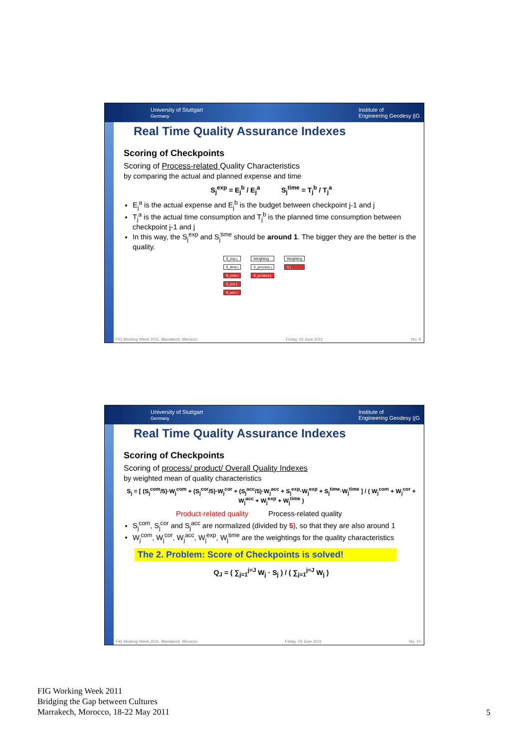University of Stuttgart
Germany Institute of
Engineering Geodesy ||G
Real Time Quality Assurance Indexes
Scoring of Checkpoints
Scoring of Process-related Quality Characteristics
by comparing the actual and planned expense and time
S<sub>j</sub><sup>exp</sup> = E<sub>j</sub><sup>b</sup> / E<sub>j</sub><sup>a</sup> S<sub>j</sub><sup>time</sup> = T<sub>j</sub><sup>b</sup> / T<sub>j</sub><sup>a</sup>
E<sub>j</sub><sup>a</sup> is the actual expense and E<sub>j</sub><sup>b</sup> is the budget between checkpoint j-1 and j
T<sub>j</sub><sup>a</sup> is the actual time consumption and T<sub>j</sub><sup>b</sup> is the planned time consumption between checkpoint j-1 and j
In this way, the S<sub>j</sub><sup>exp</sup> and S<sub>j</sub><sup>time</sup> should be around 1. The bigger they are the better is the quality.
S_exp j
S_time j
S_com j
S_cor j
S_acc j
Weighting
S_process j
S_product j
Weighting
S j
FIG Working Week 2011, Marrakech, Morocco Friday, 03 June 2011 No. 9
University of Stuttgart
Germany Institute of
Engineering Geodesy ||G
Real Time Quality Assurance Indexes
Scoring of Checkpoints
Scoring of process/ product/ Overall Quality Indexes
by weighted mean of quality characteristics
S<sub>j</sub> = [ (S<sub>j</sub><sup>com</sup>/5)·W<sub>j</sub><sup>com</sup> + (S<sub>j</sub><sup>cor</sup>/5)·W<sub>j</sub><sup>cor</sup> + (S<sub>j</sub><sup>acc</sup>/5)·W<sub>j</sub><sup>acc</sup> + S<sub>j</sub><sup>exp</sup>·W<sub>j</sub><sup>exp</sup> + S<sub>j</sub><sup>time</sup>·W<sub>j</sub><sup>time</sup> ] / ( W<sub>j</sub><sup>com</sup> + W<sub>j</sub><sup>cor</sup> + W<sub>j</sub><sup>acc</sup> + W<sub>j</sub><sup>exp</sup> + W<sub>j</sub><sup>time</sup> )
Product-related quality Process-related quality
S<sub>j</sub><sup>com</sup>, S<sub>j</sub><sup>cor</sup> and S<sub>j</sub><sup>acc</sup> are normalized (divided by 5), so that they are also around 1
W<sub>j</sub><sup>com</sup>, W<sub>j</sub><sup>cor</sup>, W<sub>j</sub><sup>acc</sup>, W<sub>j</sub><sup>exp</sup>, W<sub>j</sub><sup>time</sup> are the weightings for the quality characteristics
The 2. Problem: Score of Checkpoints is solved!
Q<sub>J</sub> = ( ∑<sub>j=1</sub><sup>j=J</sup> W<sub>j</sub> · S<sub>j</sub> ) / ( ∑<sub>j=1</sub><sup>j=J</sup> W<sub>j</sub> )
FIG Working Week 2011, Marrakech, Morocco Friday, 03 June 2011 No. 10
FIG Working Week 2011
Bridging the Gap between Cultures
Marrakech, Morocco, 18-22 May 2011
5